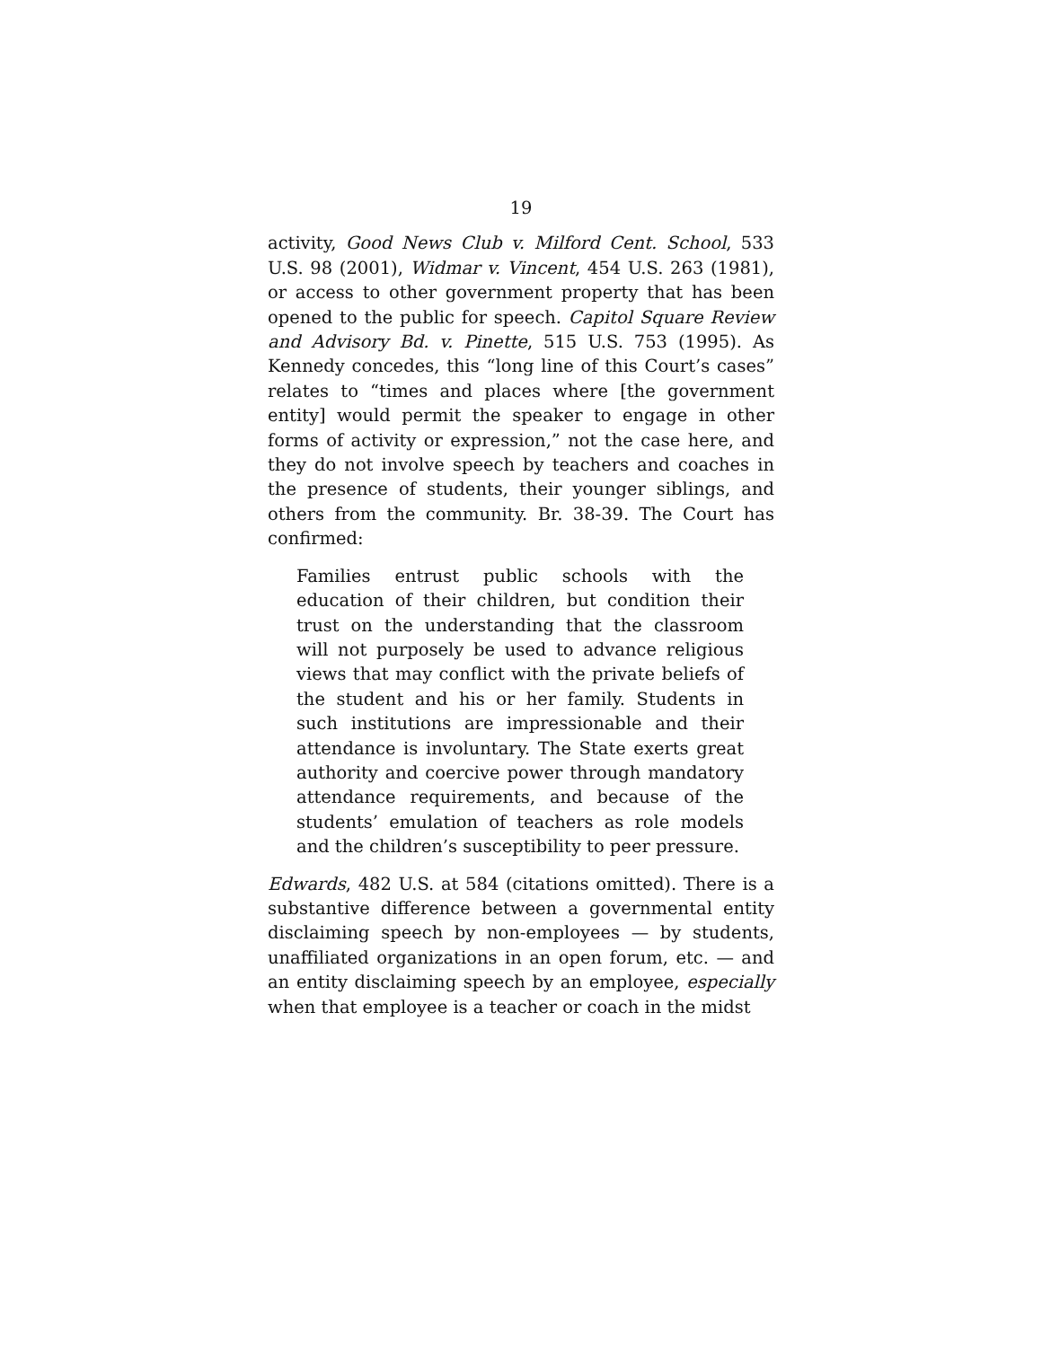19
activity, Good News Club v. Milford Cent. School, 533 U.S. 98 (2001), Widmar v. Vincent, 454 U.S. 263 (1981), or access to other government property that has been opened to the public for speech. Capitol Square Review and Advisory Bd. v. Pinette, 515 U.S. 753 (1995). As Kennedy concedes, this “long line of this Court’s cases” relates to “times and places where [the government entity] would permit the speaker to engage in other forms of activity or expression,” not the case here, and they do not involve speech by teachers and coaches in the presence of students, their younger siblings, and others from the community. Br. 38-39. The Court has confirmed:
Families entrust public schools with the education of their children, but condition their trust on the understanding that the classroom will not purposely be used to advance religious views that may conflict with the private beliefs of the student and his or her family. Students in such institutions are impressionable and their attendance is involuntary. The State exerts great authority and coercive power through mandatory attendance requirements, and because of the students’ emulation of teachers as role models and the children’s susceptibility to peer pressure.
Edwards, 482 U.S. at 584 (citations omitted). There is a substantive difference between a governmental entity disclaiming speech by non-employees — by students, unaffiliated organizations in an open forum, etc. — and an entity disclaiming speech by an employee, especially when that employee is a teacher or coach in the midst